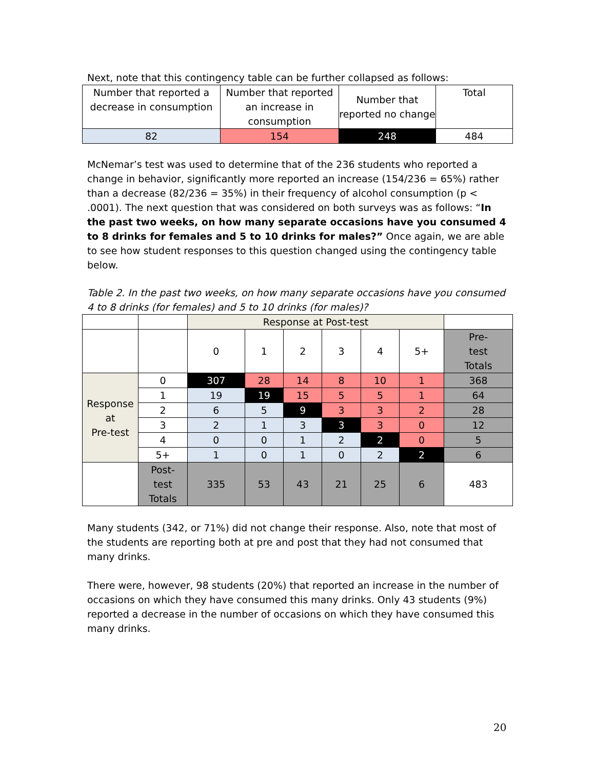Next, note that this contingency table can be further collapsed as follows:
| Number that reported a decrease in consumption | Number that reported an increase in consumption | Number that reported no change | Total |
| 82 | 154 | 248 | 484 |
McNemar’s test was used to determine that of the 236 students who reported a change in behavior, significantly more reported an increase (154/236 = 65%) rather than a decrease (82/236 = 35%) in their frequency of alcohol consumption (p < .0001). The next question that was considered on both surveys was as follows: “In the past two weeks, on how many separate occasions have you consumed 4 to 8 drinks for females and 5 to 10 drinks for males?” Once again, we are able to see how student responses to this question changed using the contingency table below.
Table 2. In the past two weeks, on how many separate occasions have you consumed 4 to 8 drinks (for females) and 5 to 10 drinks (for males)?
| | | Response at Post-test | | | | | | |
| | | 0 | 1 | 2 | 3 | 4 | 5+ | Pre- test Totals |
| Response at Pre-test | 0 | 307 | 28 | 14 | 8 | 10 | 1 | 368 |
| | 1 | 19 | 19 | 15 | 5 | 5 | 1 | 64 |
| | 2 | 6 | 5 | 9 | 3 | 3 | 2 | 28 |
| | 3 | 2 | 1 | 3 | 3 | 3 | 0 | 12 |
| | 4 | 0 | 0 | 1 | 2 | 2 | 0 | 5 |
| | 5+ | 1 | 0 | 1 | 0 | 2 | 2 | 6 |
| | Post- test Totals | 335 | 53 | 43 | 21 | 25 | 6 | 483 |
Many students (342, or 71%) did not change their response. Also, note that most of the students are reporting both at pre and post that they had not consumed that many drinks.
There were, however, 98 students (20%) that reported an increase in the number of occasions on which they have consumed this many drinks. Only 43 students (9%) reported a decrease in the number of occasions on which they have consumed this many drinks.
20